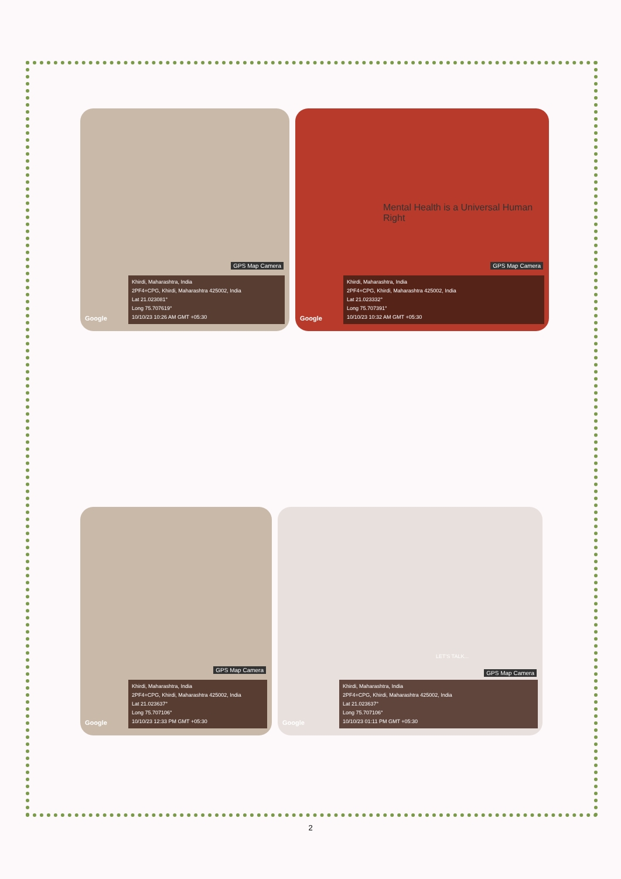GPS Map Camera
Google
Khirdi, Maharashtra, India
2PF4+CPG, Khirdi, Maharashtra 425002, India
Lat 21.023081°
Long 75.707619°
10/10/23 10:26 AM GMT +05:30
Mental Health is a Universal Human Right
GPS Map Camera
Google
Khirdi, Maharashtra, India
2PF4+CPG, Khirdi, Maharashtra 425002, India
Lat 21.023332°
Long 75.707391°
10/10/23 10:32 AM GMT +05:30
GPS Map Camera
Google
Khirdi, Maharashtra, India
2PF4+CPG, Khirdi, Maharashtra 425002, India
Lat 21.023637°
Long 75.707106°
10/10/23 12:33 PM GMT +05:30
LET'S TALK...
GPS Map Camera
Google
Khirdi, Maharashtra, India
2PF4+CPG, Khirdi, Maharashtra 425002, India
Lat 21.023637°
Long 75.707106°
10/10/23 01:11 PM GMT +05:30
2